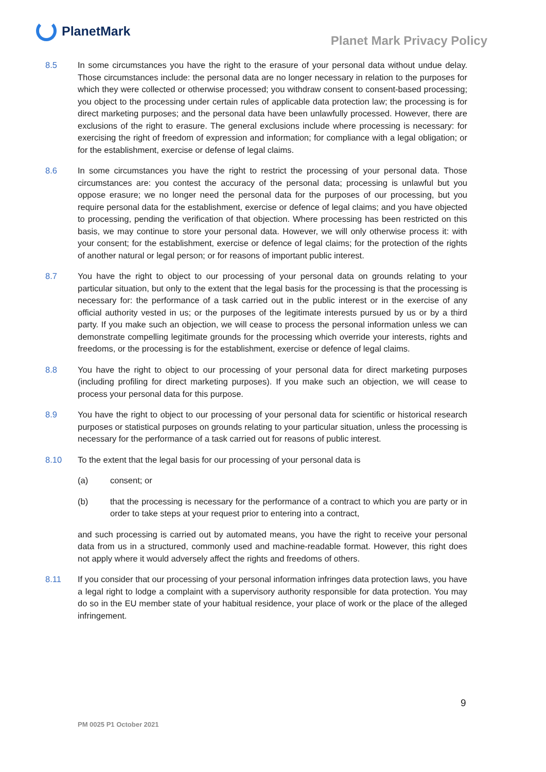PlanetMark
Planet Mark Privacy Policy
8.5 In some circumstances you have the right to the erasure of your personal data without undue delay. Those circumstances include: the personal data are no longer necessary in relation to the purposes for which they were collected or otherwise processed; you withdraw consent to consent-based processing; you object to the processing under certain rules of applicable data protection law; the processing is for direct marketing purposes; and the personal data have been unlawfully processed. However, there are exclusions of the right to erasure. The general exclusions include where processing is necessary: for exercising the right of freedom of expression and information; for compliance with a legal obligation; or for the establishment, exercise or defense of legal claims.
8.6 In some circumstances you have the right to restrict the processing of your personal data. Those circumstances are: you contest the accuracy of the personal data; processing is unlawful but you oppose erasure; we no longer need the personal data for the purposes of our processing, but you require personal data for the establishment, exercise or defence of legal claims; and you have objected to processing, pending the verification of that objection. Where processing has been restricted on this basis, we may continue to store your personal data. However, we will only otherwise process it: with your consent; for the establishment, exercise or defence of legal claims; for the protection of the rights of another natural or legal person; or for reasons of important public interest.
8.7 You have the right to object to our processing of your personal data on grounds relating to your particular situation, but only to the extent that the legal basis for the processing is that the processing is necessary for: the performance of a task carried out in the public interest or in the exercise of any official authority vested in us; or the purposes of the legitimate interests pursued by us or by a third party. If you make such an objection, we will cease to process the personal information unless we can demonstrate compelling legitimate grounds for the processing which override your interests, rights and freedoms, or the processing is for the establishment, exercise or defence of legal claims.
8.8 You have the right to object to our processing of your personal data for direct marketing purposes (including profiling for direct marketing purposes). If you make such an objection, we will cease to process your personal data for this purpose.
8.9 You have the right to object to our processing of your personal data for scientific or historical research purposes or statistical purposes on grounds relating to your particular situation, unless the processing is necessary for the performance of a task carried out for reasons of public interest.
8.10 To the extent that the legal basis for our processing of your personal data is
(a) consent; or
(b) that the processing is necessary for the performance of a contract to which you are party or in order to take steps at your request prior to entering into a contract,
and such processing is carried out by automated means, you have the right to receive your personal data from us in a structured, commonly used and machine-readable format. However, this right does not apply where it would adversely affect the rights and freedoms of others.
8.11 If you consider that our processing of your personal information infringes data protection laws, you have a legal right to lodge a complaint with a supervisory authority responsible for data protection. You may do so in the EU member state of your habitual residence, your place of work or the place of the alleged infringement.
9
PM 0025 P1 October 2021